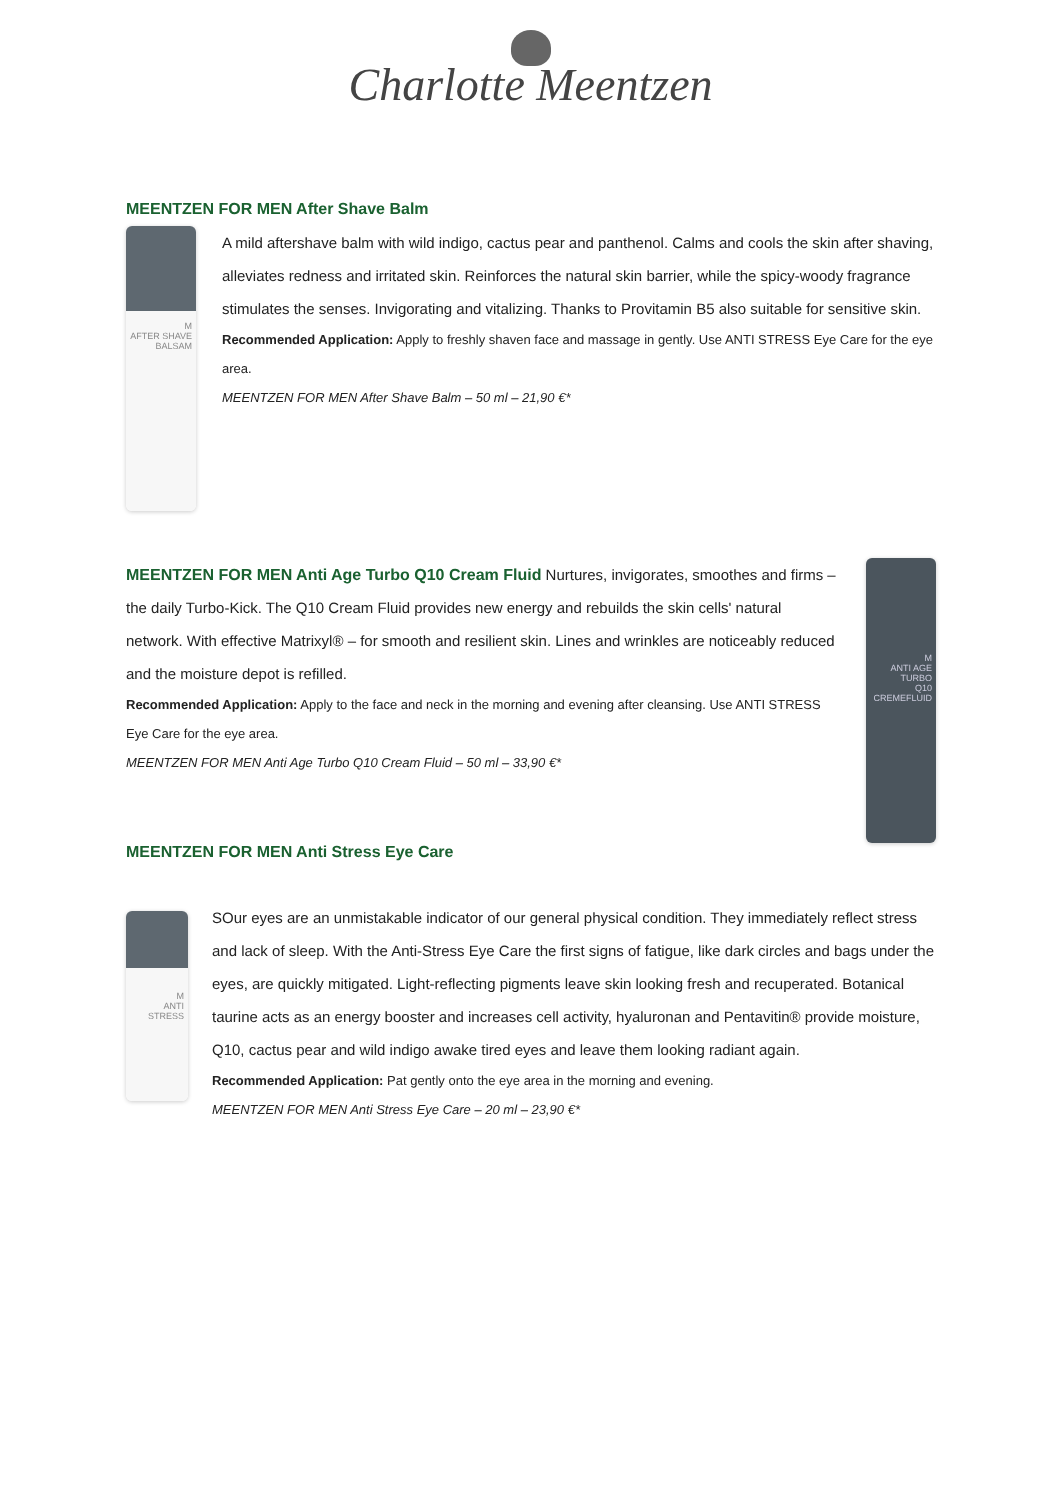Charlotte Meentzen
MEENTZEN FOR MEN After Shave Balm
M
AFTER SHAVE
BALSAM
A mild aftershave balm with wild indigo, cactus pear and panthenol. Calms and cools the skin after shaving, alleviates redness and irritated skin. Reinforces the natural skin barrier, while the spicy-woody fragrance stimulates the senses. Invigorating and vitalizing. Thanks to Provitamin B5 also suitable for sensitive skin.
Recommended Application: Apply to freshly shaven face and massage in gently. Use ANTI STRESS Eye Care for the eye area.
MEENTZEN FOR MEN After Shave Balm – 50 ml – 21,90 €*
MEENTZEN FOR MEN Anti Age Turbo Q10 Cream Fluid Nurtures, invigorates, smoothes and firms – the daily Turbo-Kick. The Q10 Cream Fluid provides new energy and rebuilds the skin cells' natural network. With effective Matrixyl® – for smooth and resilient skin. Lines and wrinkles are noticeably reduced and the moisture depot is refilled.
Recommended Application: Apply to the face and neck in the morning and evening after cleansing. Use ANTI STRESS Eye Care for the eye area.
MEENTZEN FOR MEN Anti Age Turbo Q10 Cream Fluid – 50 ml – 33,90 €*
M
ANTI AGE TURBO
Q10 CREMEFLUID
MEENTZEN FOR MEN Anti Stress Eye Care
M
ANTI STRESS
SOur eyes are an unmistakable indicator of our general physical condition. They immediately reflect stress and lack of sleep. With the Anti-Stress Eye Care the first signs of fatigue, like dark circles and bags under the eyes, are quickly mitigated. Light-reflecting pigments leave skin looking fresh and recuperated. Botanical taurine acts as an energy booster and increases cell activity, hyaluronan and Pentavitin® provide moisture, Q10, cactus pear and wild indigo awake tired eyes and leave them looking radiant again.
Recommended Application: Pat gently onto the eye area in the morning and evening.
MEENTZEN FOR MEN Anti Stress Eye Care – 20 ml – 23,90 €*